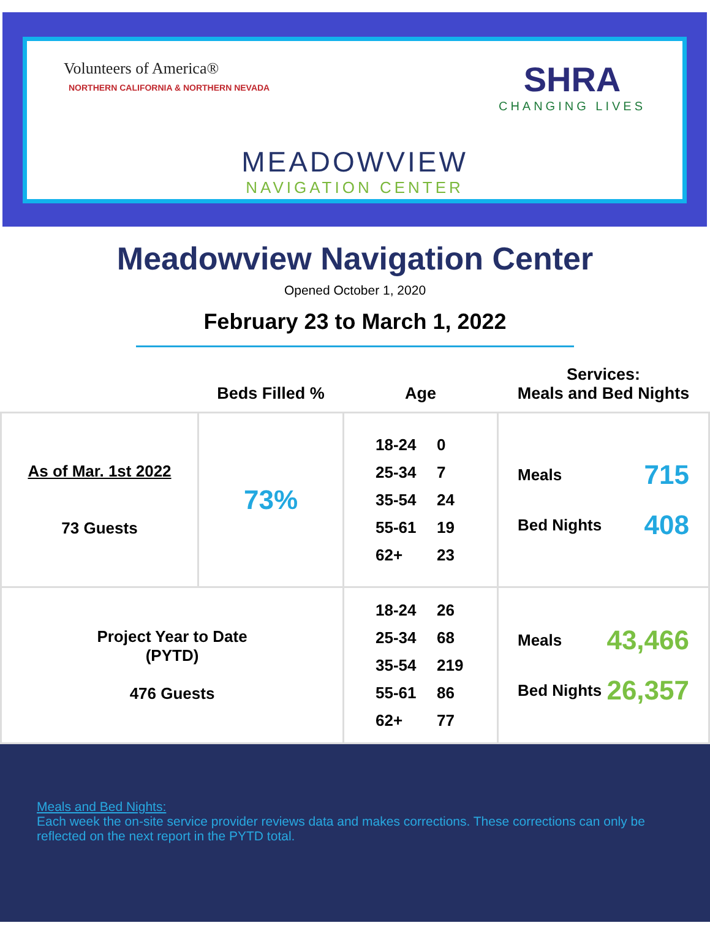Volunteers of America®
NORTHERN CALIFORNIA & NORTHERN NEVADA
SHRA
CHANGING LIVES
MEADOWVIEW
NAVIGATION CENTER
Meadowview Navigation Center
Opened October 1, 2020
February 23 to March 1, 2022
| | Beds Filled % | Age | Services: Meals and Bed Nights |
| --- | --- | --- | --- |
| As of Mar. 1st 2022 73 Guests | 73% | 18-24 0 25-34 7 35-54 24 55-61 19 62+ 23 | Meals 715 Bed Nights 408 |
| Project Year to Date (PYTD) 476 Guests | | 18-24 26 25-34 68 35-54 219 55-61 86 62+ 77 | Meals 43,466 Bed Nights 26,357 |
Meals and Bed Nights:
Each week the on-site service provider reviews data and makes corrections. These corrections can only be reflected on the next report in the PYTD total.